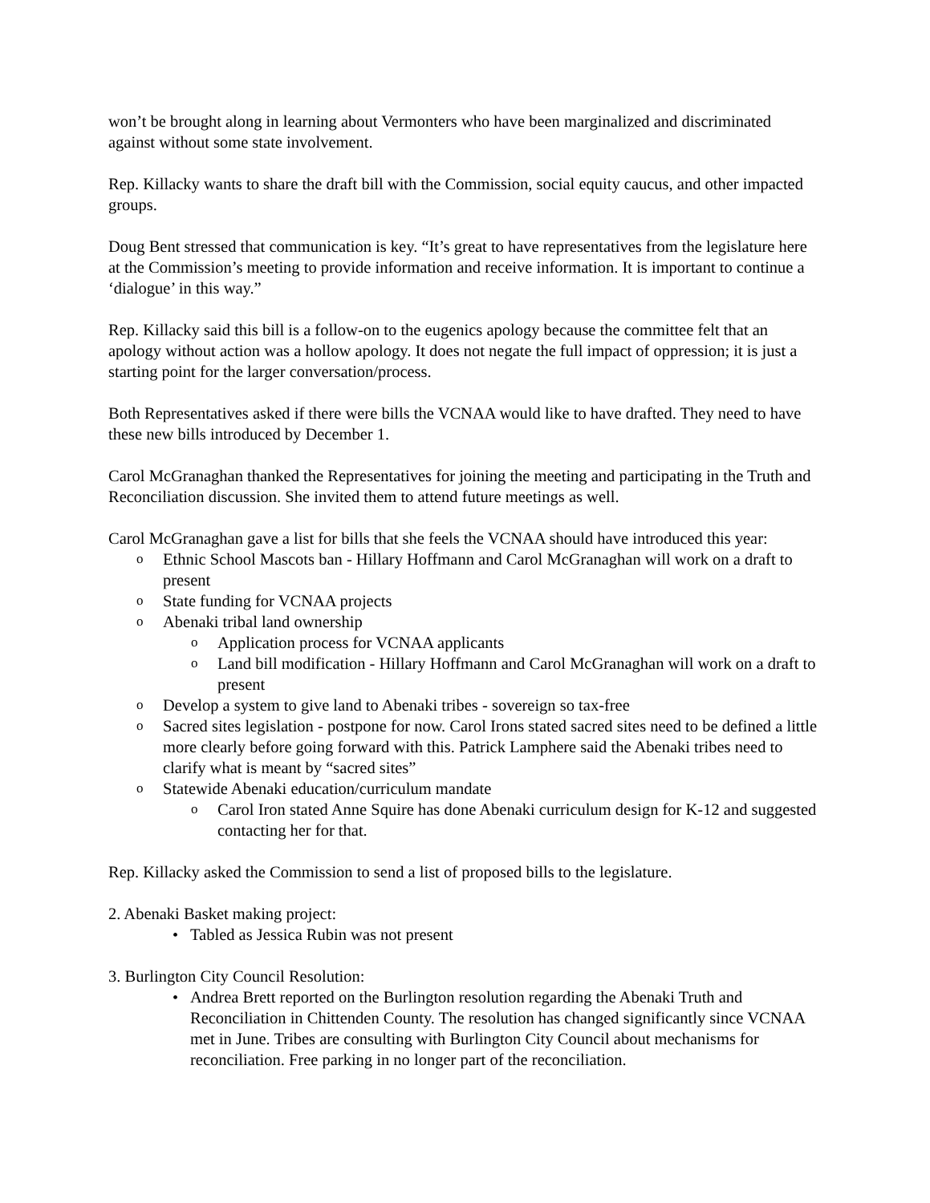won’t be brought along in learning about Vermonters who have been marginalized and discriminated against without some state involvement.
Rep. Killacky wants to share the draft bill with the Commission, social equity caucus, and other impacted groups.
Doug Bent stressed that communication is key. “It’s great to have representatives from the legislature here at the Commission’s meeting to provide information and receive information. It is important to continue a ‘dialogue’ in this way.”
Rep. Killacky said this bill is a follow-on to the eugenics apology because the committee felt that an apology without action was a hollow apology. It does not negate the full impact of oppression; it is just a starting point for the larger conversation/process.
Both Representatives asked if there were bills the VCNAA would like to have drafted. They need to have these new bills introduced by December 1.
Carol McGranaghan thanked the Representatives for joining the meeting and participating in the Truth and Reconciliation discussion. She invited them to attend future meetings as well.
Carol McGranaghan gave a list for bills that she feels the VCNAA should have introduced this year:
o Ethnic School Mascots ban - Hillary Hoffmann and Carol McGranaghan will work on a draft to present
o State funding for VCNAA projects
o Abenaki tribal land ownership
o Application process for VCNAA applicants
o Land bill modification - Hillary Hoffmann and Carol McGranaghan will work on a draft to present
o Develop a system to give land to Abenaki tribes - sovereign so tax-free
o Sacred sites legislation - postpone for now. Carol Irons stated sacred sites need to be defined a little more clearly before going forward with this. Patrick Lamphere said the Abenaki tribes need to clarify what is meant by “sacred sites”
o Statewide Abenaki education/curriculum mandate
o Carol Iron stated Anne Squire has done Abenaki curriculum design for K-12 and suggested contacting her for that.
Rep. Killacky asked the Commission to send a list of proposed bills to the legislature.
2. Abenaki Basket making project:
• Tabled as Jessica Rubin was not present
3. Burlington City Council Resolution:
• Andrea Brett reported on the Burlington resolution regarding the Abenaki Truth and Reconciliation in Chittenden County. The resolution has changed significantly since VCNAA met in June. Tribes are consulting with Burlington City Council about mechanisms for reconciliation. Free parking in no longer part of the reconciliation.